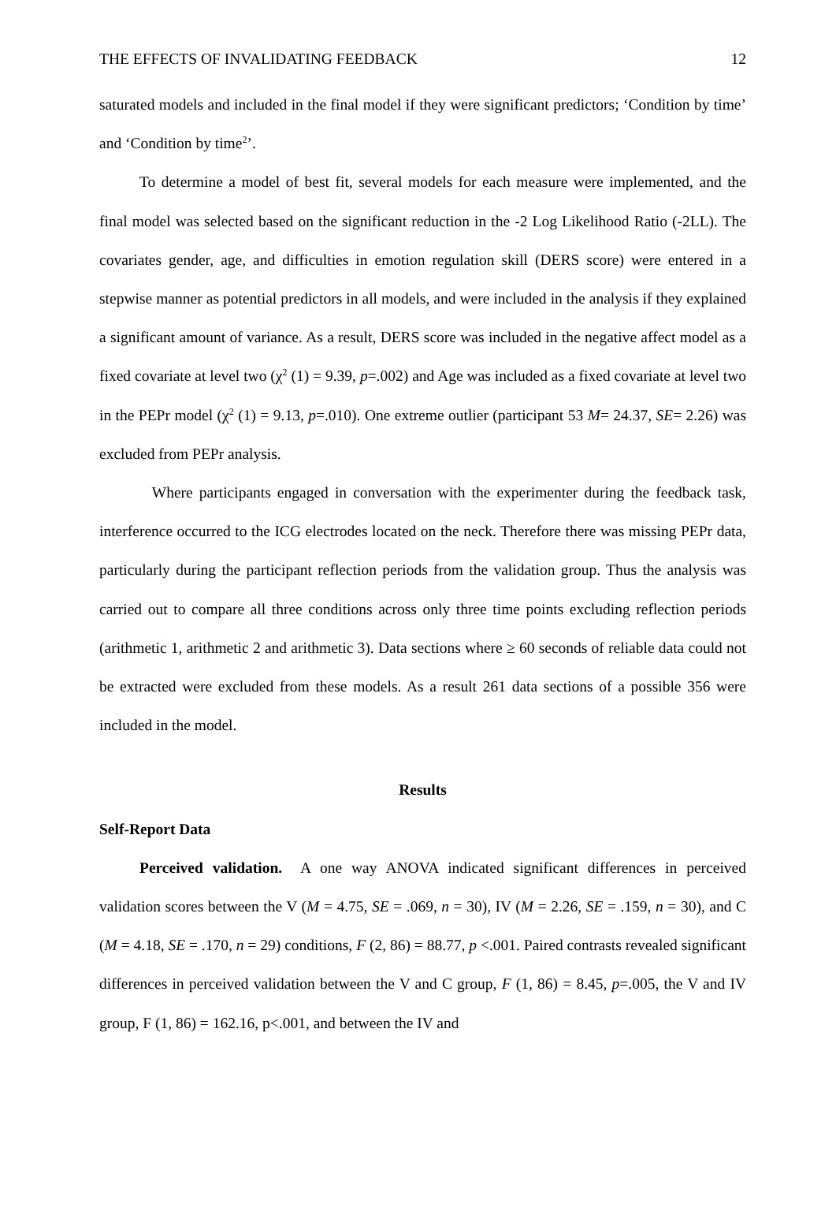THE EFFECTS OF INVALIDATING FEEDBACK 12
saturated models and included in the final model if they were significant predictors; ‘Condition by time’ and ‘Condition by time<sup>2</sup>’.
To determine a model of best fit, several models for each measure were implemented, and the final model was selected based on the significant reduction in the -2 Log Likelihood Ratio (-2LL). The covariates gender, age, and difficulties in emotion regulation skill (DERS score) were entered in a stepwise manner as potential predictors in all models, and were included in the analysis if they explained a significant amount of variance. As a result, DERS score was included in the negative affect model as a fixed covariate at level two (χ<sup>2</sup> (1) = 9.39, p=.002) and Age was included as a fixed covariate at level two in the PEPr model (χ<sup>2</sup> (1) = 9.13, p=.010). One extreme outlier (participant 53 M= 24.37, SE= 2.26) was excluded from PEPr analysis.
Where participants engaged in conversation with the experimenter during the feedback task, interference occurred to the ICG electrodes located on the neck. Therefore there was missing PEPr data, particularly during the participant reflection periods from the validation group. Thus the analysis was carried out to compare all three conditions across only three time points excluding reflection periods (arithmetic 1, arithmetic 2 and arithmetic 3). Data sections where ≥ 60 seconds of reliable data could not be extracted were excluded from these models. As a result 261 data sections of a possible 356 were included in the model.
Results
Self-Report Data
Perceived validation. A one way ANOVA indicated significant differences in perceived validation scores between the V (M = 4.75, SE = .069, n = 30), IV (M = 2.26, SE = .159, n = 30), and C (M = 4.18, SE = .170, n = 29) conditions, F (2, 86) = 88.77, p <.001. Paired contrasts revealed significant differences in perceived validation between the V and C group, F (1, 86) = 8.45, p=.005, the V and IV group, F (1, 86) = 162.16, p<.001, and between the IV and